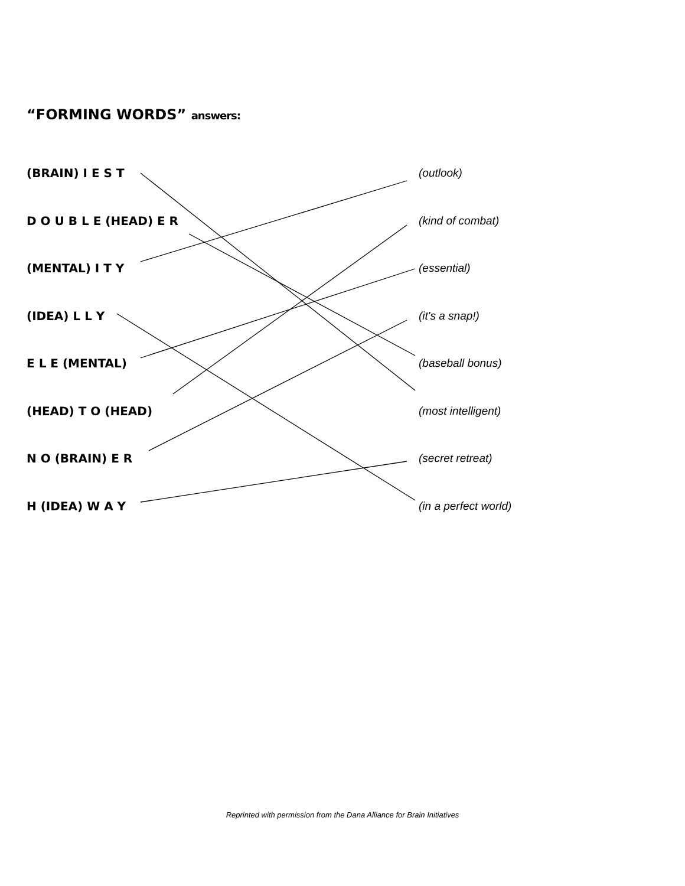“FORMING WORDS” answers:
(BRAIN) I E S T
D O U B L E (HEAD) E R
(MENTAL) I T Y
(IDEA) L L Y
E L E (MENTAL)
(HEAD) T O (HEAD)
N O (BRAIN) E R
H (IDEA) W A Y
(outlook)
(kind of combat)
(essential)
(it's a snap!)
(baseball bonus)
(most intelligent)
(secret retreat)
(in a perfect world)
Reprinted with permission from the Dana Alliance for Brain Initiatives